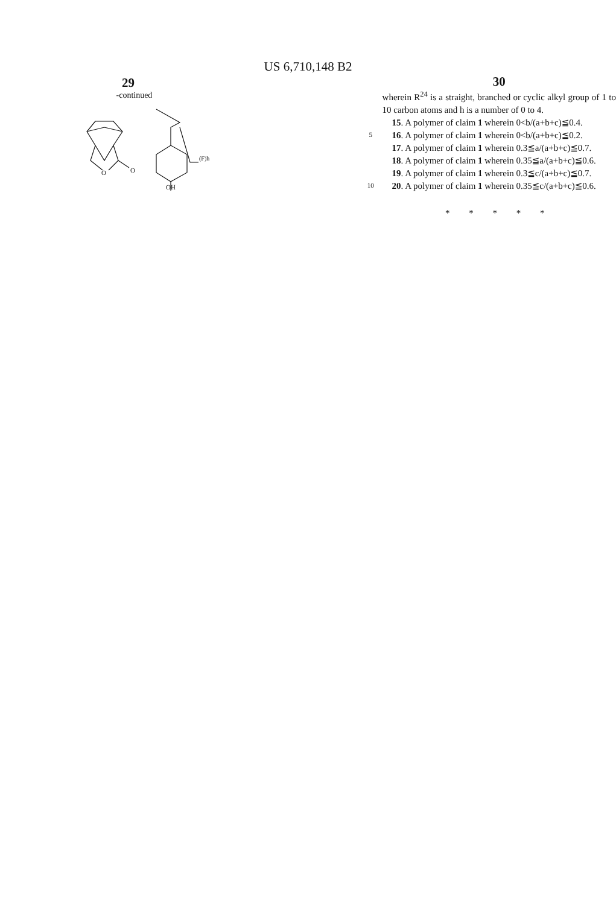US 6,710,148 B2
29
-continued
O
O
(F)h
OH
5
10
30
wherein R<sup>24</sup> is a straight, branched or cyclic alkyl group of 1 to 10 carbon atoms and h is a number of 0 to 4.
15. A polymer of claim 1 wherein 0<b/(a+b+c)≦0.4.
16. A polymer of claim 1 wherein 0<b/(a+b+c)≦0.2.
17. A polymer of claim 1 wherein 0.3≦a/(a+b+c)≦0.7.
18. A polymer of claim 1 wherein 0.35≦a/(a+b+c)≦0.6.
19. A polymer of claim 1 wherein 0.3≦c/(a+b+c)≦0.7.
20. A polymer of claim 1 wherein 0.35≦c/(a+b+c)≦0.6.
* * * * *